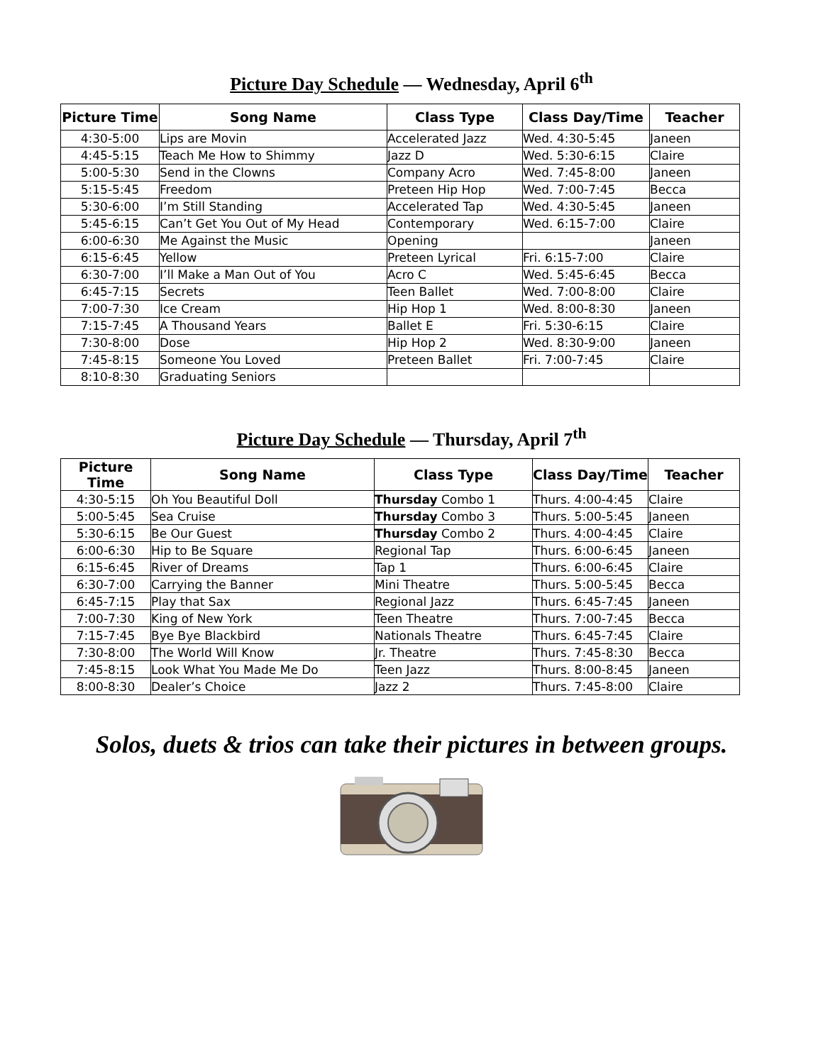Picture Day Schedule — Wednesday, April 6<sup>th</sup>
| Picture Time | Song Name | Class Type | Class Day/Time | Teacher |
| --- | --- | --- | --- | --- |
| 4:30-5:00 | Lips are Movin | Accelerated Jazz | Wed. 4:30-5:45 | Janeen |
| 4:45-5:15 | Teach Me How to Shimmy | Jazz D | Wed. 5:30-6:15 | Claire |
| 5:00-5:30 | Send in the Clowns | Company Acro | Wed. 7:45-8:00 | Janeen |
| 5:15-5:45 | Freedom | Preteen Hip Hop | Wed. 7:00-7:45 | Becca |
| 5:30-6:00 | I’m Still Standing | Accelerated Tap | Wed. 4:30-5:45 | Janeen |
| 5:45-6:15 | Can’t Get You Out of My Head | Contemporary | Wed. 6:15-7:00 | Claire |
| 6:00-6:30 | Me Against the Music | Opening | | Janeen |
| 6:15-6:45 | Yellow | Preteen Lyrical | Fri. 6:15-7:00 | Claire |
| 6:30-7:00 | I’ll Make a Man Out of You | Acro C | Wed. 5:45-6:45 | Becca |
| 6:45-7:15 | Secrets | Teen Ballet | Wed. 7:00-8:00 | Claire |
| 7:00-7:30 | Ice Cream | Hip Hop 1 | Wed. 8:00-8:30 | Janeen |
| 7:15-7:45 | A Thousand Years | Ballet E | Fri. 5:30-6:15 | Claire |
| 7:30-8:00 | Dose | Hip Hop 2 | Wed. 8:30-9:00 | Janeen |
| 7:45-8:15 | Someone You Loved | Preteen Ballet | Fri. 7:00-7:45 | Claire |
| 8:10-8:30 | Graduating Seniors | | | |
Picture Day Schedule — Thursday, April 7<sup>th</sup>
| Picture Time | Song Name | Class Type | Class Day/Time | Teacher |
| --- | --- | --- | --- | --- |
| 4:30-5:15 | Oh You Beautiful Doll | Thursday Combo 1 | Thurs. 4:00-4:45 | Claire |
| 5:00-5:45 | Sea Cruise | Thursday Combo 3 | Thurs. 5:00-5:45 | Janeen |
| 5:30-6:15 | Be Our Guest | Thursday Combo 2 | Thurs. 4:00-4:45 | Claire |
| 6:00-6:30 | Hip to Be Square | Regional Tap | Thurs. 6:00-6:45 | Janeen |
| 6:15-6:45 | River of Dreams | Tap 1 | Thurs. 6:00-6:45 | Claire |
| 6:30-7:00 | Carrying the Banner | Mini Theatre | Thurs. 5:00-5:45 | Becca |
| 6:45-7:15 | Play that Sax | Regional Jazz | Thurs. 6:45-7:45 | Janeen |
| 7:00-7:30 | King of New York | Teen Theatre | Thurs. 7:00-7:45 | Becca |
| 7:15-7:45 | Bye Bye Blackbird | Nationals Theatre | Thurs. 6:45-7:45 | Claire |
| 7:30-8:00 | The World Will Know | Jr. Theatre | Thurs. 7:45-8:30 | Becca |
| 7:45-8:15 | Look What You Made Me Do | Teen Jazz | Thurs. 8:00-8:45 | Janeen |
| 8:00-8:30 | Dealer’s Choice | Jazz 2 | Thurs. 7:45-8:00 | Claire |
Solos, duets & trios can take their pictures in between groups.